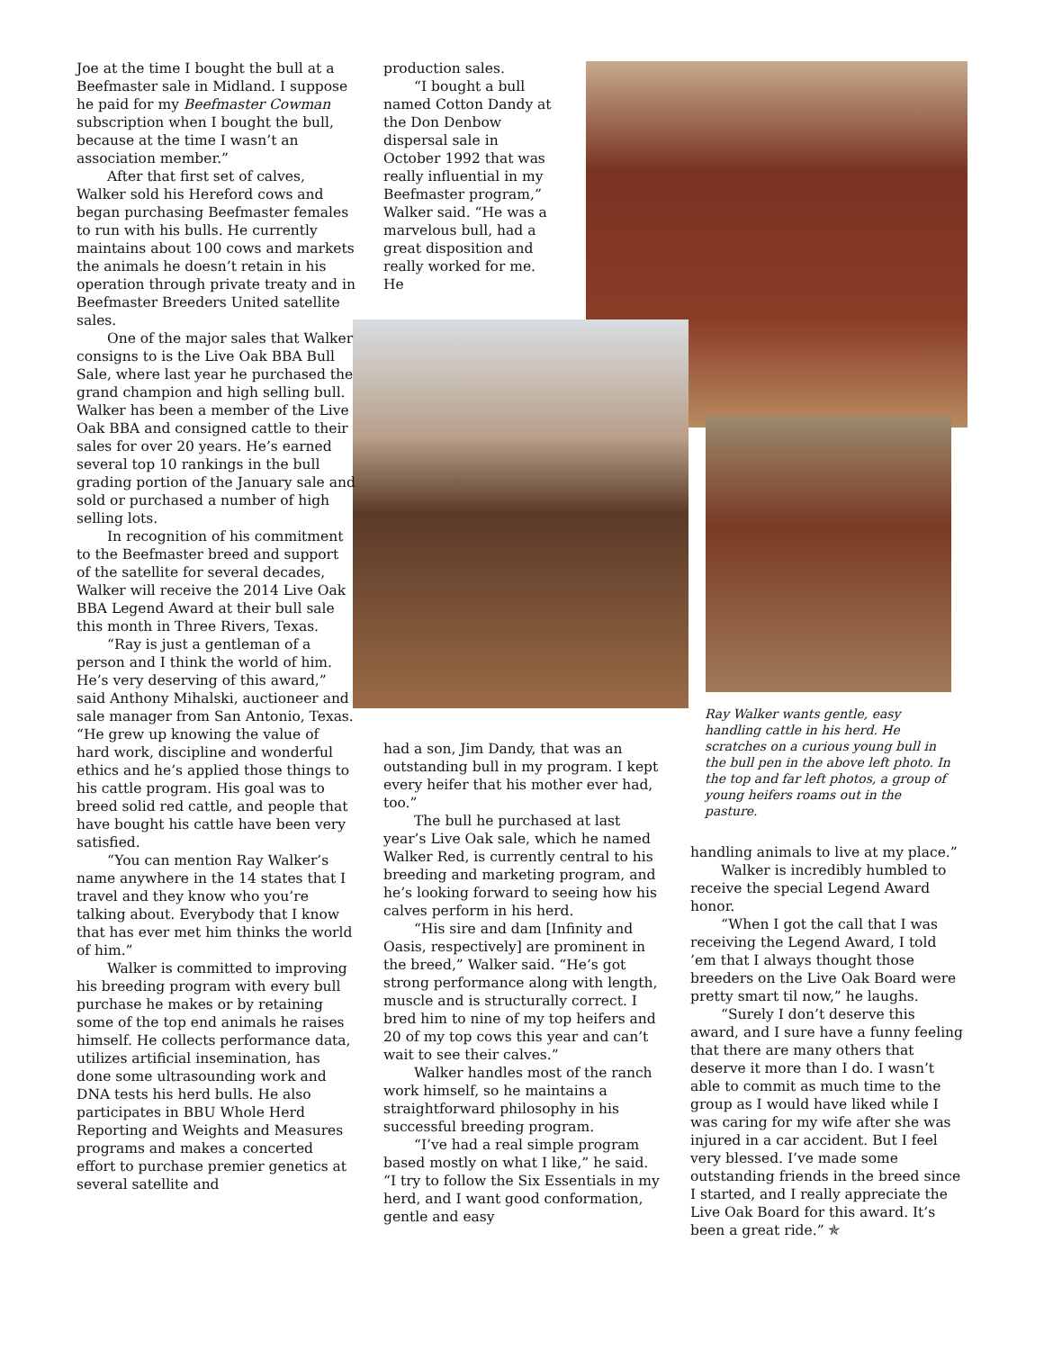Joe at the time I bought the bull at a Beefmaster sale in Midland. I suppose he paid for my Beefmaster Cowman subscription when I bought the bull, because at the time I wasn’t an association member.”
After that first set of calves, Walker sold his Hereford cows and began purchasing Beefmaster females to run with his bulls. He currently maintains about 100 cows and markets the animals he doesn’t retain in his operation through private treaty and in Beefmaster Breeders United satellite sales.
One of the major sales that Walker consigns to is the Live Oak BBA Bull Sale, where last year he purchased the grand champion and high selling bull. Walker has been a member of the Live Oak BBA and consigned cattle to their sales for over 20 years. He’s earned several top 10 rankings in the bull grading portion of the January sale and sold or purchased a number of high selling lots.
In recognition of his commitment to the Beefmaster breed and support of the satellite for several decades, Walker will receive the 2014 Live Oak BBA Legend Award at their bull sale this month in Three Rivers, Texas.
“Ray is just a gentleman of a person and I think the world of him. He’s very deserving of this award,” said Anthony Mihalski, auctioneer and sale manager from San Antonio, Texas. “He grew up knowing the value of hard work, discipline and wonderful ethics and he’s applied those things to his cattle program. His goal was to breed solid red cattle, and people that have bought his cattle have been very satisfied.
“You can mention Ray Walker’s name anywhere in the 14 states that I travel and they know who you’re talking about. Everybody that I know that has ever met him thinks the world of him.”
Walker is committed to improving his breeding program with every bull purchase he makes or by retaining some of the top end animals he raises himself. He collects performance data, utilizes artificial insemination, has done some ultrasounding work and DNA tests his herd bulls. He also participates in BBU Whole Herd Reporting and Weights and Measures programs and makes a concerted effort to purchase premier genetics at several satellite and
production sales.
“I bought a bull named Cotton Dandy at the Don Denbow dispersal sale in October 1992 that was really influential in my Beefmaster program,” Walker said. “He was a marvelous bull, had a great disposition and really worked for me. He
had a son, Jim Dandy, that was an outstanding bull in my program. I kept every heifer that his mother ever had, too.”
The bull he purchased at last year’s Live Oak sale, which he named Walker Red, is currently central to his breeding and marketing program, and he’s looking forward to seeing how his calves perform in his herd.
“His sire and dam [Infinity and Oasis, respectively] are prominent in the breed,” Walker said. “He’s got strong performance along with length, muscle and is structurally correct. I bred him to nine of my top heifers and 20 of my top cows this year and can’t wait to see their calves.”
Walker handles most of the ranch work himself, so he maintains a straightforward philosophy in his successful breeding program.
“I’ve had a real simple program based mostly on what I like,” he said. “I try to follow the Six Essentials in my herd, and I want good conformation, gentle and easy
Ray Walker wants gentle, easy handling cattle in his herd. He scratches on a curious young bull in the bull pen in the above left photo. In the top and far left photos, a group of young heifers roams out in the pasture.
handling animals to live at my place.”
Walker is incredibly humbled to receive the special Legend Award honor.
“When I got the call that I was receiving the Legend Award, I told ’em that I always thought those breeders on the Live Oak Board were pretty smart til now,” he laughs.
“Surely I don’t deserve this award, and I sure have a funny feeling that there are many others that deserve it more than I do. I wasn’t able to commit as much time to the group as I would have liked while I was caring for my wife after she was injured in a car accident. But I feel very blessed. I’ve made some outstanding friends in the breed since I started, and I really appreciate the Live Oak Board for this award. It’s been a great ride.” ✯